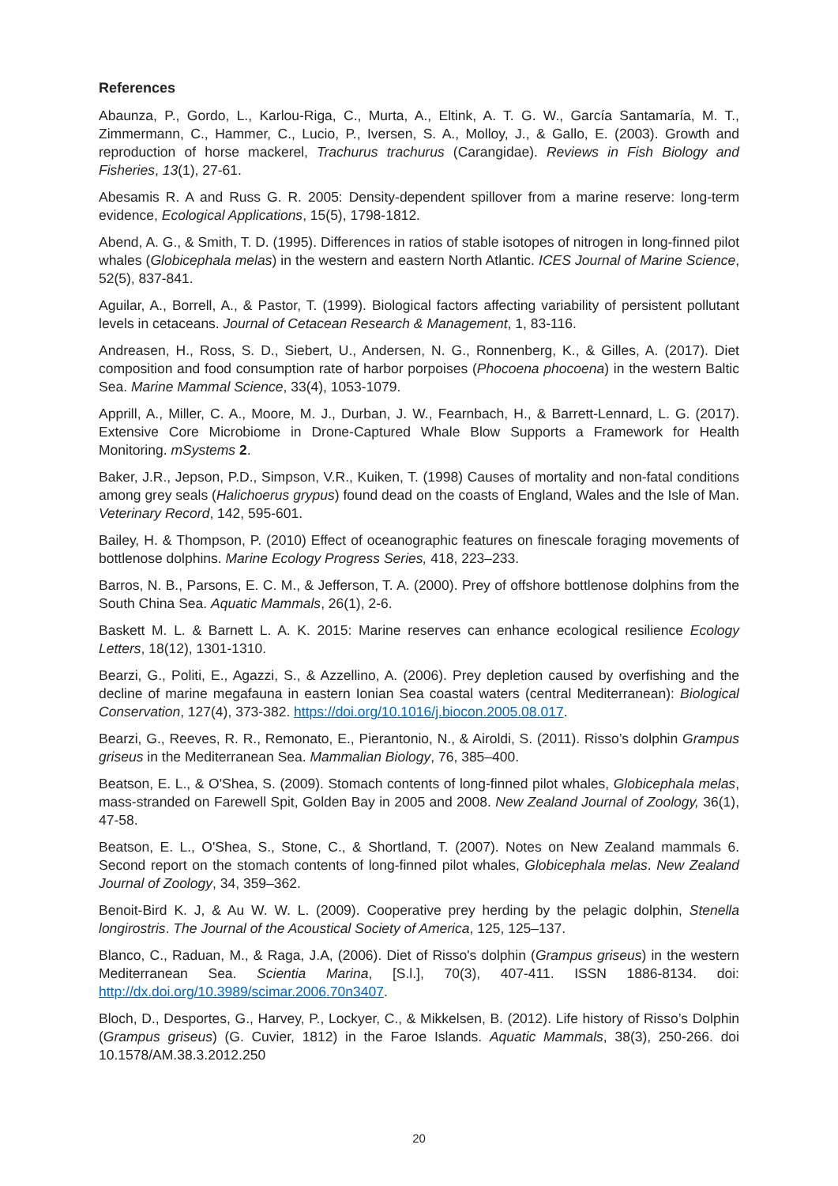References
Abaunza, P., Gordo, L., Karlou-Riga, C., Murta, A., Eltink, A. T. G. W., García Santamaría, M. T., Zimmermann, C., Hammer, C., Lucio, P., Iversen, S. A., Molloy, J., & Gallo, E. (2003). Growth and reproduction of horse mackerel, Trachurus trachurus (Carangidae). Reviews in Fish Biology and Fisheries, 13(1), 27-61.
Abesamis R. A and Russ G. R. 2005: Density-dependent spillover from a marine reserve: long-term evidence, Ecological Applications, 15(5), 1798-1812.
Abend, A. G., & Smith, T. D. (1995). Differences in ratios of stable isotopes of nitrogen in long-finned pilot whales (Globicephala melas) in the western and eastern North Atlantic. ICES Journal of Marine Science, 52(5), 837-841.
Aguilar, A., Borrell, A., & Pastor, T. (1999). Biological factors affecting variability of persistent pollutant levels in cetaceans. Journal of Cetacean Research & Management, 1, 83-116.
Andreasen, H., Ross, S. D., Siebert, U., Andersen, N. G., Ronnenberg, K., & Gilles, A. (2017). Diet composition and food consumption rate of harbor porpoises (Phocoena phocoena) in the western Baltic Sea. Marine Mammal Science, 33(4), 1053-1079.
Apprill, A., Miller, C. A., Moore, M. J., Durban, J. W., Fearnbach, H., & Barrett-Lennard, L. G. (2017). Extensive Core Microbiome in Drone-Captured Whale Blow Supports a Framework for Health Monitoring. mSystems 2.
Baker, J.R., Jepson, P.D., Simpson, V.R., Kuiken, T. (1998) Causes of mortality and non-fatal conditions among grey seals (Halichoerus grypus) found dead on the coasts of England, Wales and the Isle of Man. Veterinary Record, 142, 595-601.
Bailey, H. & Thompson, P. (2010) Effect of oceanographic features on finescale foraging movements of bottlenose dolphins. Marine Ecology Progress Series, 418, 223–233.
Barros, N. B., Parsons, E. C. M., & Jefferson, T. A. (2000). Prey of offshore bottlenose dolphins from the South China Sea. Aquatic Mammals, 26(1), 2-6.
Baskett M. L. & Barnett L. A. K. 2015: Marine reserves can enhance ecological resilience Ecology Letters, 18(12), 1301-1310.
Bearzi, G., Politi, E., Agazzi, S., & Azzellino, A. (2006). Prey depletion caused by overfishing and the decline of marine megafauna in eastern Ionian Sea coastal waters (central Mediterranean): Biological Conservation, 127(4), 373-382. https://doi.org/10.1016/j.biocon.2005.08.017.
Bearzi, G., Reeves, R. R., Remonato, E., Pierantonio, N., & Airoldi, S. (2011). Risso’s dolphin Grampus griseus in the Mediterranean Sea. Mammalian Biology, 76, 385–400.
Beatson, E. L., & O'Shea, S. (2009). Stomach contents of long-finned pilot whales, Globicephala melas, mass-stranded on Farewell Spit, Golden Bay in 2005 and 2008. New Zealand Journal of Zoology, 36(1), 47-58.
Beatson, E. L., O'Shea, S., Stone, C., & Shortland, T. (2007). Notes on New Zealand mammals 6. Second report on the stomach contents of long-finned pilot whales, Globicephala melas. New Zealand Journal of Zoology, 34, 359–362.
Benoit-Bird K. J, & Au W. W. L. (2009). Cooperative prey herding by the pelagic dolphin, Stenella longirostris. The Journal of the Acoustical Society of America, 125, 125–137.
Blanco, C., Raduan, M., & Raga, J.A, (2006). Diet of Risso's dolphin (Grampus griseus) in the western Mediterranean Sea. Scientia Marina, [S.l.], 70(3), 407-411. ISSN 1886-8134. doi: http://dx.doi.org/10.3989/scimar.2006.70n3407.
Bloch, D., Desportes, G., Harvey, P., Lockyer, C., & Mikkelsen, B. (2012). Life history of Risso’s Dolphin (Grampus griseus) (G. Cuvier, 1812) in the Faroe Islands. Aquatic Mammals, 38(3), 250-266. doi 10.1578/AM.38.3.2012.250
20